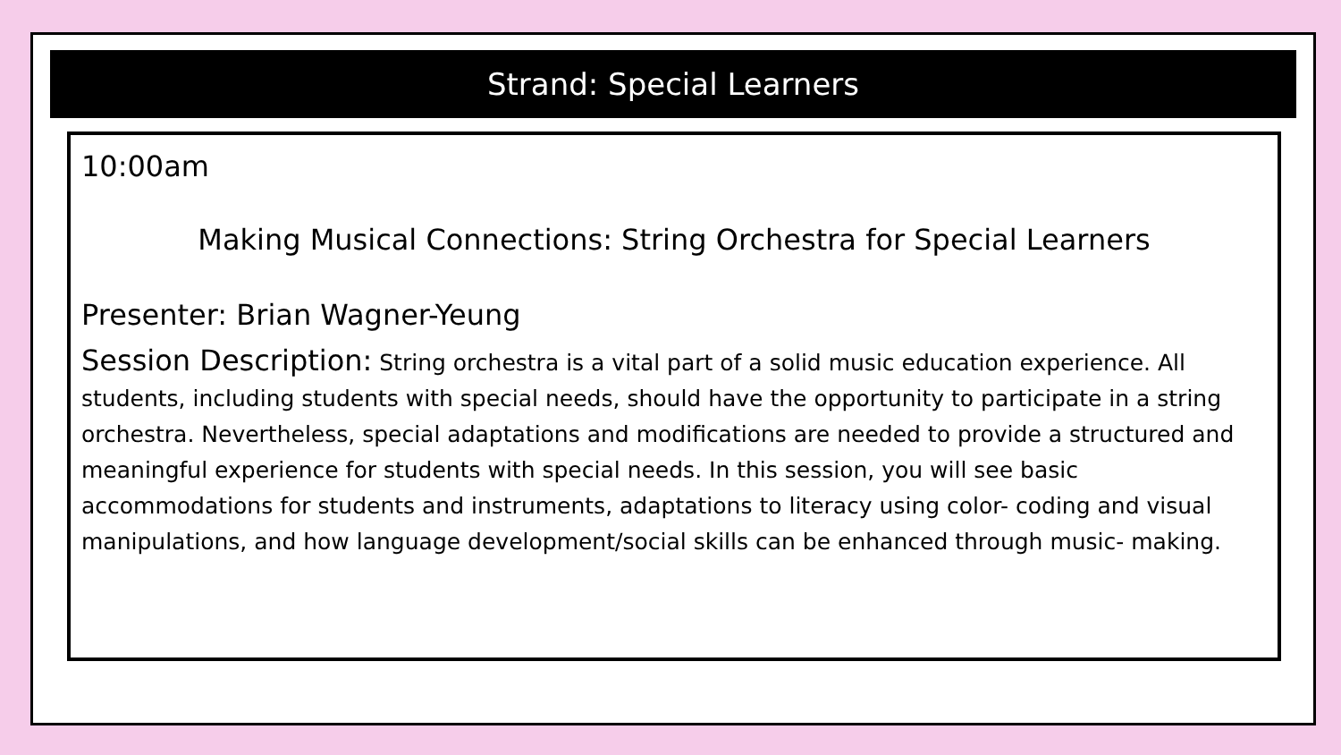Strand: Special Learners
10:00am
Making Musical Connections: String Orchestra for Special Learners
Presenter: Brian Wagner-Yeung
Session Description: String orchestra is a vital part of a solid music education experience. All students, including students with special needs, should have the opportunity to participate in a string orchestra. Nevertheless, special adaptations and modifications are needed to provide a structured and meaningful experience for students with special needs. In this session, you will see basic accommodations for students and instruments, adaptations to literacy using color- coding and visual manipulations, and how language development/social skills can be enhanced through music- making.